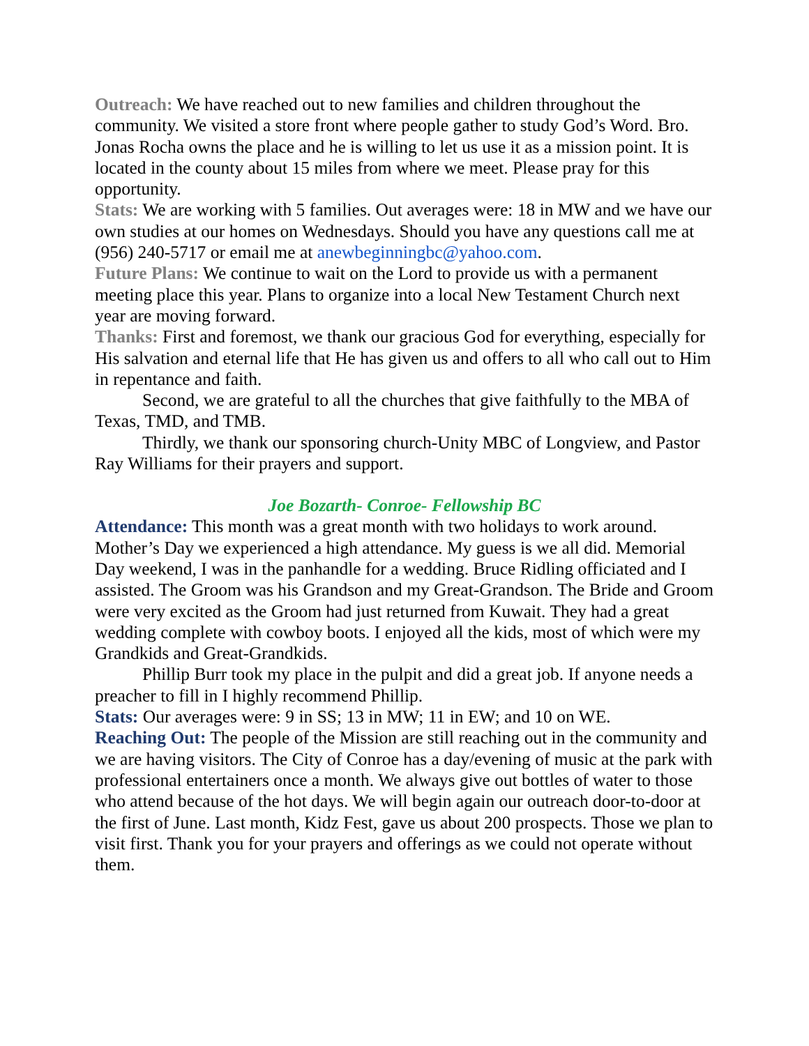Outreach: We have reached out to new families and children throughout the community. We visited a store front where people gather to study God’s Word. Bro. Jonas Rocha owns the place and he is willing to let us use it as a mission point. It is located in the county about 15 miles from where we meet. Please pray for this opportunity.
Stats: We are working with 5 families. Out averages were: 18 in MW and we have our own studies at our homes on Wednesdays. Should you have any questions call me at (956) 240-5717 or email me at anewbeginningbc@yahoo.com.
Future Plans: We continue to wait on the Lord to provide us with a permanent meeting place this year. Plans to organize into a local New Testament Church next year are moving forward.
Thanks: First and foremost, we thank our gracious God for everything, especially for His salvation and eternal life that He has given us and offers to all who call out to Him in repentance and faith.
Second, we are grateful to all the churches that give faithfully to the MBA of Texas, TMD, and TMB.
Thirdly, we thank our sponsoring church-Unity MBC of Longview, and Pastor Ray Williams for their prayers and support.
Joe Bozarth- Conroe- Fellowship BC
Attendance: This month was a great month with two holidays to work around. Mother’s Day we experienced a high attendance. My guess is we all did. Memorial Day weekend, I was in the panhandle for a wedding. Bruce Ridling officiated and I assisted. The Groom was his Grandson and my Great-Grandson. The Bride and Groom were very excited as the Groom had just returned from Kuwait. They had a great wedding complete with cowboy boots. I enjoyed all the kids, most of which were my Grandkids and Great-Grandkids.
Phillip Burr took my place in the pulpit and did a great job. If anyone needs a preacher to fill in I highly recommend Phillip.
Stats: Our averages were: 9 in SS; 13 in MW; 11 in EW; and 10 on WE.
Reaching Out: The people of the Mission are still reaching out in the community and we are having visitors. The City of Conroe has a day/evening of music at the park with professional entertainers once a month. We always give out bottles of water to those who attend because of the hot days. We will begin again our outreach door-to-door at the first of June. Last month, Kidz Fest, gave us about 200 prospects. Those we plan to visit first. Thank you for your prayers and offerings as we could not operate without them.